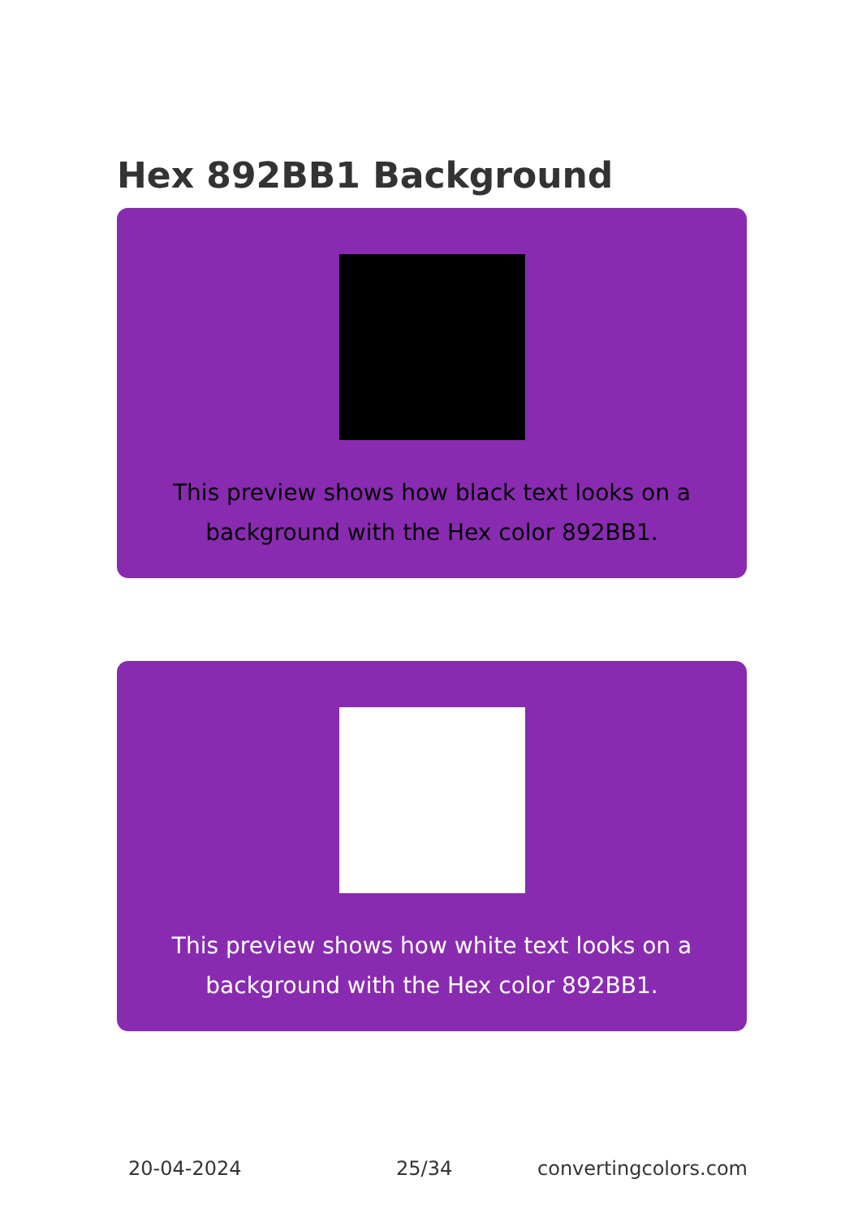Hex 892BB1 Background
This preview shows how black text looks on a background with the Hex color 892BB1.
This preview shows how white text looks on a background with the Hex color 892BB1.
20-04-2024 25/34 convertingcolors.com